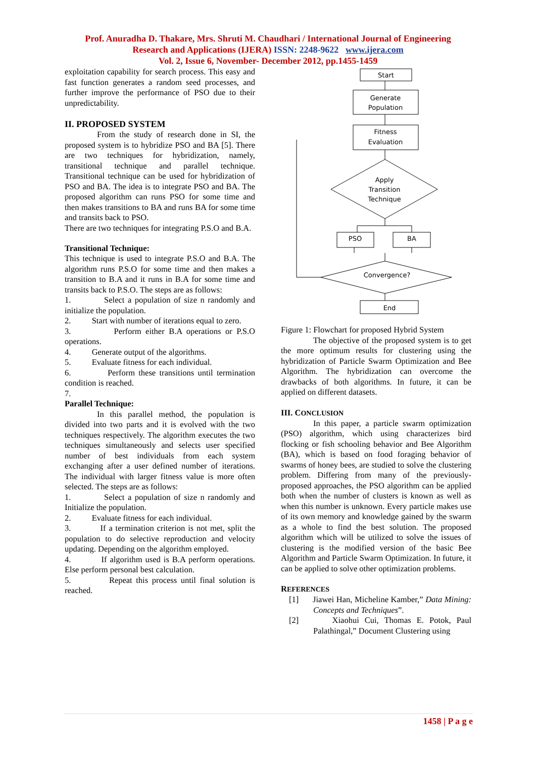Prof. Anuradha D. Thakare, Mrs. Shruti M. Chaudhari / International Journal of Engineering
Research and Applications (IJERA) ISSN: 2248-9622 www.ijera.com
Vol. 2, Issue 6, November- December 2012, pp.1455-1459
exploitation capability for search process. This easy and fast function generates a random seed processes, and further improve the performance of PSO due to their unpredictability.
II. PROPOSED SYSTEM
From the study of research done in SI, the proposed system is to hybridize PSO and BA [5]. There are two techniques for hybridization, namely, transitional technique and parallel technique. Transitional technique can be used for hybridization of PSO and BA. The idea is to integrate PSO and BA. The proposed algorithm can runs PSO for some time and then makes transitions to BA and runs BA for some time and transits back to PSO.
There are two techniques for integrating P.S.O and B.A.
Transitional Technique:
This technique is used to integrate P.S.O and B.A. The algorithm runs P.S.O for some time and then makes a transition to B.A and it runs in B.A for some time and transits back to P.S.O. The steps are as follows:
1. Select a population of size n randomly and initialize the population.
2. Start with number of iterations equal to zero.
3. Perform either B.A operations or P.S.O operations.
4. Generate output of the algorithms.
5. Evaluate fitness for each individual.
6. Perform these transitions until termination condition is reached.
7.
Parallel Technique:
In this parallel method, the population is divided into two parts and it is evolved with the two techniques respectively. The algorithm executes the two techniques simultaneously and selects user specified number of best individuals from each system exchanging after a user defined number of iterations. The individual with larger fitness value is more often selected. The steps are as follows:
1. Select a population of size n randomly and Initialize the population.
2. Evaluate fitness for each individual.
3. If a termination criterion is not met, split the population to do selective reproduction and velocity updating. Depending on the algorithm employed.
4. If algorithm used is B.A perform operations. Else perform personal best calculation.
5. Repeat this process until final solution is reached.
Start
Generate
Population
Fitness
Evaluation
Apply
Transition
Technique
PSO
BA
Convergence?
End
Figure 1: Flowchart for proposed Hybrid System
The objective of the proposed system is to get the more optimum results for clustering using the hybridization of Particle Swarm Optimization and Bee Algorithm. The hybridization can overcome the drawbacks of both algorithms. In future, it can be applied on different datasets.
III. CONCLUSION
In this paper, a particle swarm optimization (PSO) algorithm, which using characterizes bird flocking or fish schooling behavior and Bee Algorithm (BA), which is based on food foraging behavior of swarms of honey bees, are studied to solve the clustering problem. Differing from many of the previously-proposed approaches, the PSO algorithm can be applied both when the number of clusters is known as well as when this number is unknown. Every particle makes use of its own memory and knowledge gained by the swarm as a whole to find the best solution. The proposed algorithm which will be utilized to solve the issues of clustering is the modified version of the basic Bee Algorithm and Particle Swarm Optimization. In future, it can be applied to solve other optimization problems.
REFERENCES
[1] Jiawei Han, Micheline Kamber,” Data Mining: Concepts and Techniques”.
[2] Xiaohui Cui, Thomas E. Potok, Paul Palathingal,” Document Clustering using
1458 | P a g e